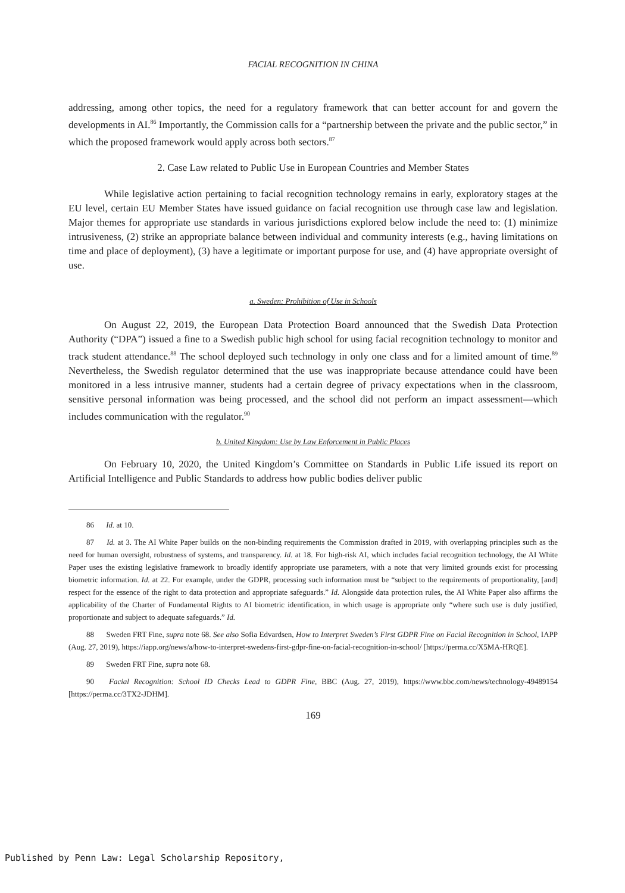FACIAL RECOGNITION IN CHINA
addressing, among other topics, the need for a regulatory framework that can better account for and govern the developments in AI.<sup>86</sup> Importantly, the Commission calls for a “partnership between the private and the public sector,” in which the proposed framework would apply across both sectors.<sup>87</sup>
2. Case Law related to Public Use in European Countries and Member States
While legislative action pertaining to facial recognition technology remains in early, exploratory stages at the EU level, certain EU Member States have issued guidance on facial recognition use through case law and legislation. Major themes for appropriate use standards in various jurisdictions explored below include the need to: (1) minimize intrusiveness, (2) strike an appropriate balance between individual and community interests (e.g., having limitations on time and place of deployment), (3) have a legitimate or important purpose for use, and (4) have appropriate oversight of use.
a. Sweden: Prohibition of Use in Schools
On August 22, 2019, the European Data Protection Board announced that the Swedish Data Protection Authority (“DPA”) issued a fine to a Swedish public high school for using facial recognition technology to monitor and track student attendance.<sup>88</sup> The school deployed such technology in only one class and for a limited amount of time.<sup>89</sup> Nevertheless, the Swedish regulator determined that the use was inappropriate because attendance could have been monitored in a less intrusive manner, students had a certain degree of privacy expectations when in the classroom, sensitive personal information was being processed, and the school did not perform an impact assessment—which includes communication with the regulator.<sup>90</sup>
b. United Kingdom: Use by Law Enforcement in Public Places
On February 10, 2020, the United Kingdom’s Committee on Standards in Public Life issued its report on Artificial Intelligence and Public Standards to address how public bodies deliver public
86 Id. at 10.
87 Id. at 3. The AI White Paper builds on the non-binding requirements the Commission drafted in 2019, with overlapping principles such as the need for human oversight, robustness of systems, and transparency. Id. at 18. For high-risk AI, which includes facial recognition technology, the AI White Paper uses the existing legislative framework to broadly identify appropriate use parameters, with a note that very limited grounds exist for processing biometric information. Id. at 22. For example, under the GDPR, processing such information must be “subject to the requirements of proportionality, [and] respect for the essence of the right to data protection and appropriate safeguards.” Id. Alongside data protection rules, the AI White Paper also affirms the applicability of the Charter of Fundamental Rights to AI biometric identification, in which usage is appropriate only “where such use is duly justified, proportionate and subject to adequate safeguards.” Id.
88 Sweden FRT Fine, supra note 68. See also Sofia Edvardsen, How to Interpret Sweden’s First GDPR Fine on Facial Recognition in School, IAPP (Aug. 27, 2019), https://iapp.org/news/a/how-to-interpret-swedens-first-gdpr-fine-on-facial-recognition-in-school/ [https://perma.cc/X5MA-HRQE].
89 Sweden FRT Fine, supra note 68.
90 Facial Recognition: School ID Checks Lead to GDPR Fine, BBC (Aug. 27, 2019), https://www.bbc.com/news/technology-49489154 [https://perma.cc/3TX2-JDHM].
169
Published by Penn Law: Legal Scholarship Repository,